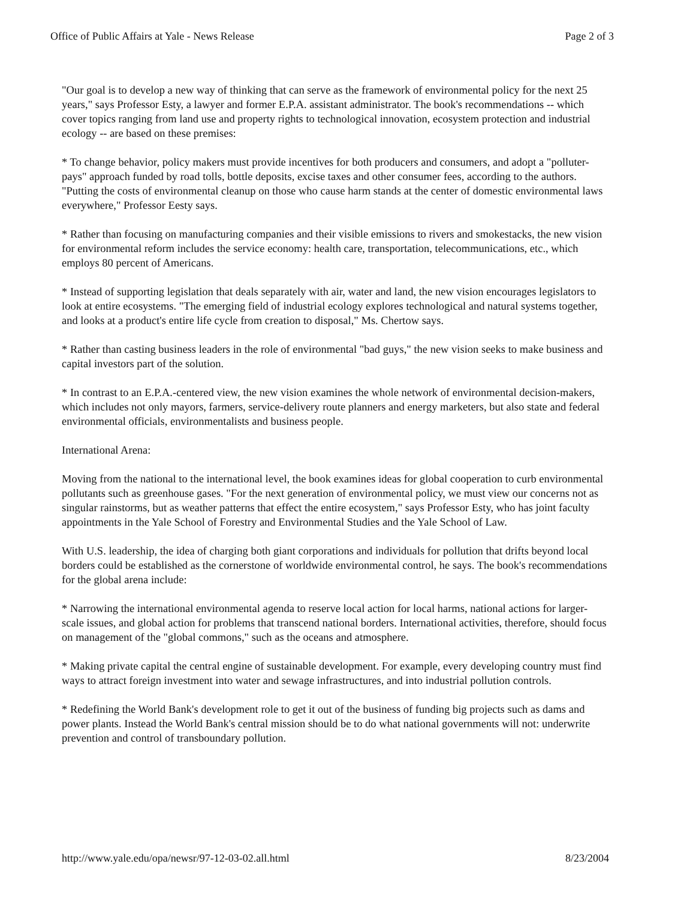Office of Public Affairs at Yale - News Release Page 2 of 3
"Our goal is to develop a new way of thinking that can serve as the framework of environmental policy for the next 25 years," says Professor Esty, a lawyer and former E.P.A. assistant administrator. The book's recommendations -- which cover topics ranging from land use and property rights to technological innovation, ecosystem protection and industrial ecology -- are based on these premises:
* To change behavior, policy makers must provide incentives for both producers and consumers, and adopt a "polluter-pays" approach funded by road tolls, bottle deposits, excise taxes and other consumer fees, according to the authors. "Putting the costs of environmental cleanup on those who cause harm stands at the center of domestic environmental laws everywhere," Professor Eesty says.
* Rather than focusing on manufacturing companies and their visible emissions to rivers and smokestacks, the new vision for environmental reform includes the service economy: health care, transportation, telecommunications, etc., which employs 80 percent of Americans.
* Instead of supporting legislation that deals separately with air, water and land, the new vision encourages legislators to look at entire ecosystems. "The emerging field of industrial ecology explores technological and natural systems together, and looks at a product's entire life cycle from creation to disposal," Ms. Chertow says.
* Rather than casting business leaders in the role of environmental "bad guys," the new vision seeks to make business and capital investors part of the solution.
* In contrast to an E.P.A.-centered view, the new vision examines the whole network of environmental decision-makers, which includes not only mayors, farmers, service-delivery route planners and energy marketers, but also state and federal environmental officials, environmentalists and business people.
International Arena:
Moving from the national to the international level, the book examines ideas for global cooperation to curb environmental pollutants such as greenhouse gases. "For the next generation of environmental policy, we must view our concerns not as singular rainstorms, but as weather patterns that effect the entire ecosystem," says Professor Esty, who has joint faculty appointments in the Yale School of Forestry and Environmental Studies and the Yale School of Law.
With U.S. leadership, the idea of charging both giant corporations and individuals for pollution that drifts beyond local borders could be established as the cornerstone of worldwide environmental control, he says. The book's recommendations for the global arena include:
* Narrowing the international environmental agenda to reserve local action for local harms, national actions for larger-scale issues, and global action for problems that transcend national borders. International activities, therefore, should focus on management of the "global commons," such as the oceans and atmosphere.
* Making private capital the central engine of sustainable development. For example, every developing country must find ways to attract foreign investment into water and sewage infrastructures, and into industrial pollution controls.
* Redefining the World Bank's development role to get it out of the business of funding big projects such as dams and power plants. Instead the World Bank's central mission should be to do what national governments will not: underwrite prevention and control of transboundary pollution.
http://www.yale.edu/opa/newsr/97-12-03-02.all.html 8/23/2004